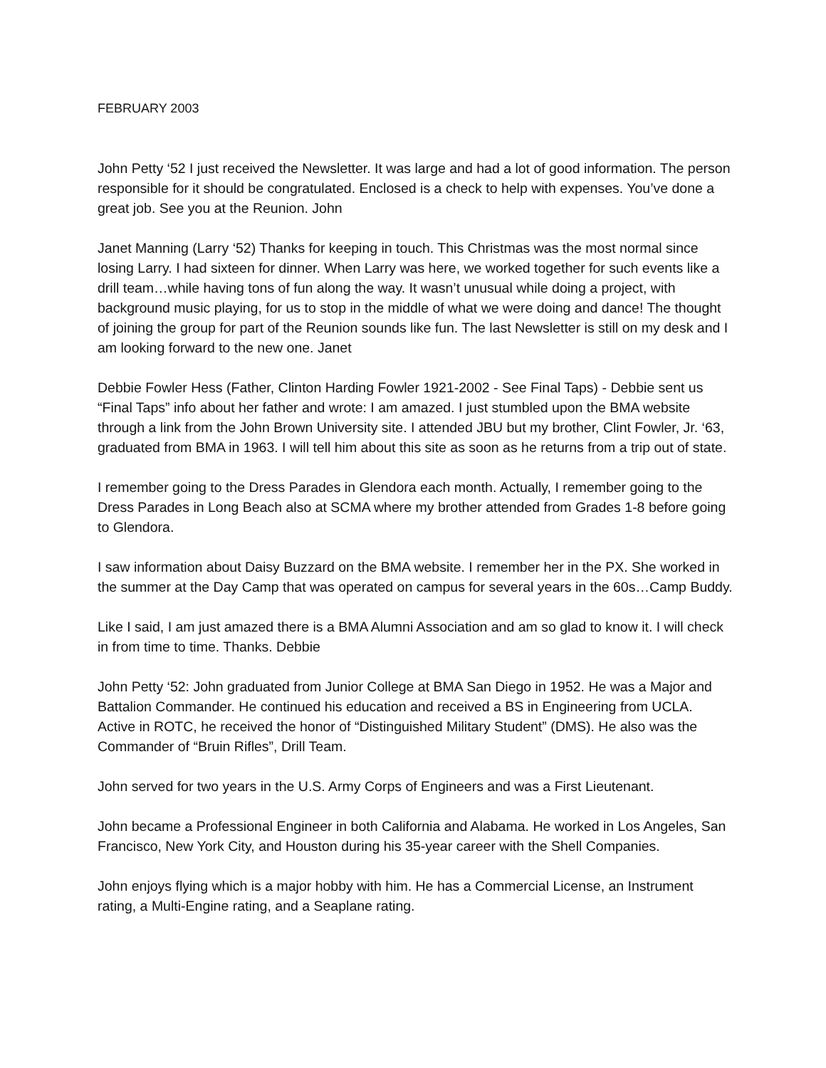FEBRUARY 2003
John Petty ‘52 I just received the Newsletter. It was large and had a lot of good information. The person responsible for it should be congratulated. Enclosed is a check to help with expenses. You’ve done a great job. See you at the Reunion. John
Janet Manning (Larry ‘52) Thanks for keeping in touch. This Christmas was the most normal since losing Larry. I had sixteen for dinner. When Larry was here, we worked together for such events like a drill team…while having tons of fun along the way. It wasn’t unusual while doing a project, with background music playing, for us to stop in the middle of what we were doing and dance! The thought of joining the group for part of the Reunion sounds like fun. The last Newsletter is still on my desk and I am looking forward to the new one. Janet
Debbie Fowler Hess (Father, Clinton Harding Fowler 1921-2002 - See Final Taps) - Debbie sent us “Final Taps” info about her father and wrote: I am amazed. I just stumbled upon the BMA website through a link from the John Brown University site. I attended JBU but my brother, Clint Fowler, Jr. ‘63, graduated from BMA in 1963. I will tell him about this site as soon as he returns from a trip out of state.
I remember going to the Dress Parades in Glendora each month. Actually, I remember going to the Dress Parades in Long Beach also at SCMA where my brother attended from Grades 1-8 before going to Glendora.
I saw information about Daisy Buzzard on the BMA website. I remember her in the PX. She worked in the summer at the Day Camp that was operated on campus for several years in the 60s…Camp Buddy.
Like I said, I am just amazed there is a BMA Alumni Association and am so glad to know it. I will check in from time to time. Thanks. Debbie
John Petty ‘52: John graduated from Junior College at BMA San Diego in 1952. He was a Major and Battalion Commander. He continued his education and received a BS in Engineering from UCLA. Active in ROTC, he received the honor of “Distinguished Military Student” (DMS). He also was the Commander of “Bruin Rifles”, Drill Team.
John served for two years in the U.S. Army Corps of Engineers and was a First Lieutenant.
John became a Professional Engineer in both California and Alabama. He worked in Los Angeles, San Francisco, New York City, and Houston during his 35-year career with the Shell Companies.
John enjoys flying which is a major hobby with him. He has a Commercial License, an Instrument rating, a Multi-Engine rating, and a Seaplane rating.